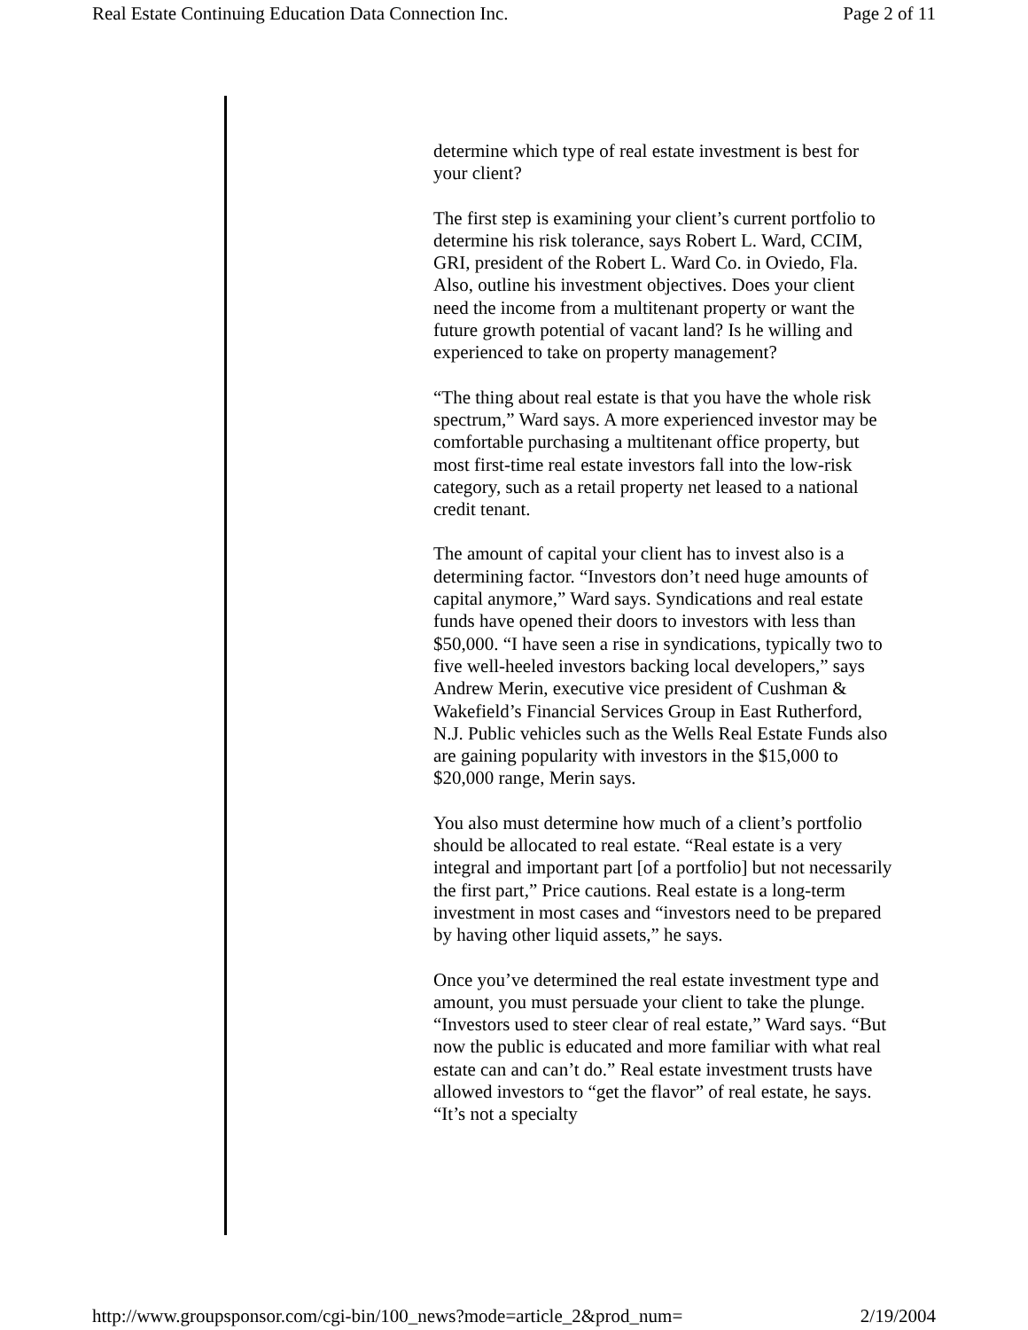Real Estate Continuing Education Data Connection Inc. Page 2 of 11
determine which type of real estate investment is best for your client?
The first step is examining your client’s current portfolio to determine his risk tolerance, says Robert L. Ward, CCIM, GRI, president of the Robert L. Ward Co. in Oviedo, Fla. Also, outline his investment objectives. Does your client need the income from a multitenant property or want the future growth potential of vacant land? Is he willing and experienced to take on property management?
“The thing about real estate is that you have the whole risk spectrum,” Ward says. A more experienced investor may be comfortable purchasing a multitenant office property, but most first-time real estate investors fall into the low-risk category, such as a retail property net leased to a national credit tenant.
The amount of capital your client has to invest also is a determining factor. “Investors don’t need huge amounts of capital anymore,” Ward says. Syndications and real estate funds have opened their doors to investors with less than $50,000. “I have seen a rise in syndications, typically two to five well-heeled investors backing local developers,” says Andrew Merin, executive vice president of Cushman & Wakefield’s Financial Services Group in East Rutherford, N.J. Public vehicles such as the Wells Real Estate Funds also are gaining popularity with investors in the $15,000 to $20,000 range, Merin says.
You also must determine how much of a client’s portfolio should be allocated to real estate. “Real estate is a very integral and important part [of a portfolio] but not necessarily the first part,” Price cautions. Real estate is a long-term investment in most cases and “investors need to be prepared by having other liquid assets,” he says.
Once you’ve determined the real estate investment type and amount, you must persuade your client to take the plunge. “Investors used to steer clear of real estate,” Ward says. “But now the public is educated and more familiar with what real estate can and can’t do.” Real estate investment trusts have allowed investors to “get the flavor” of real estate, he says. “It’s not a specialty
http://www.groupsponsor.com/cgi-bin/100_news?mode=article_2&prod_num= 2/19/2004